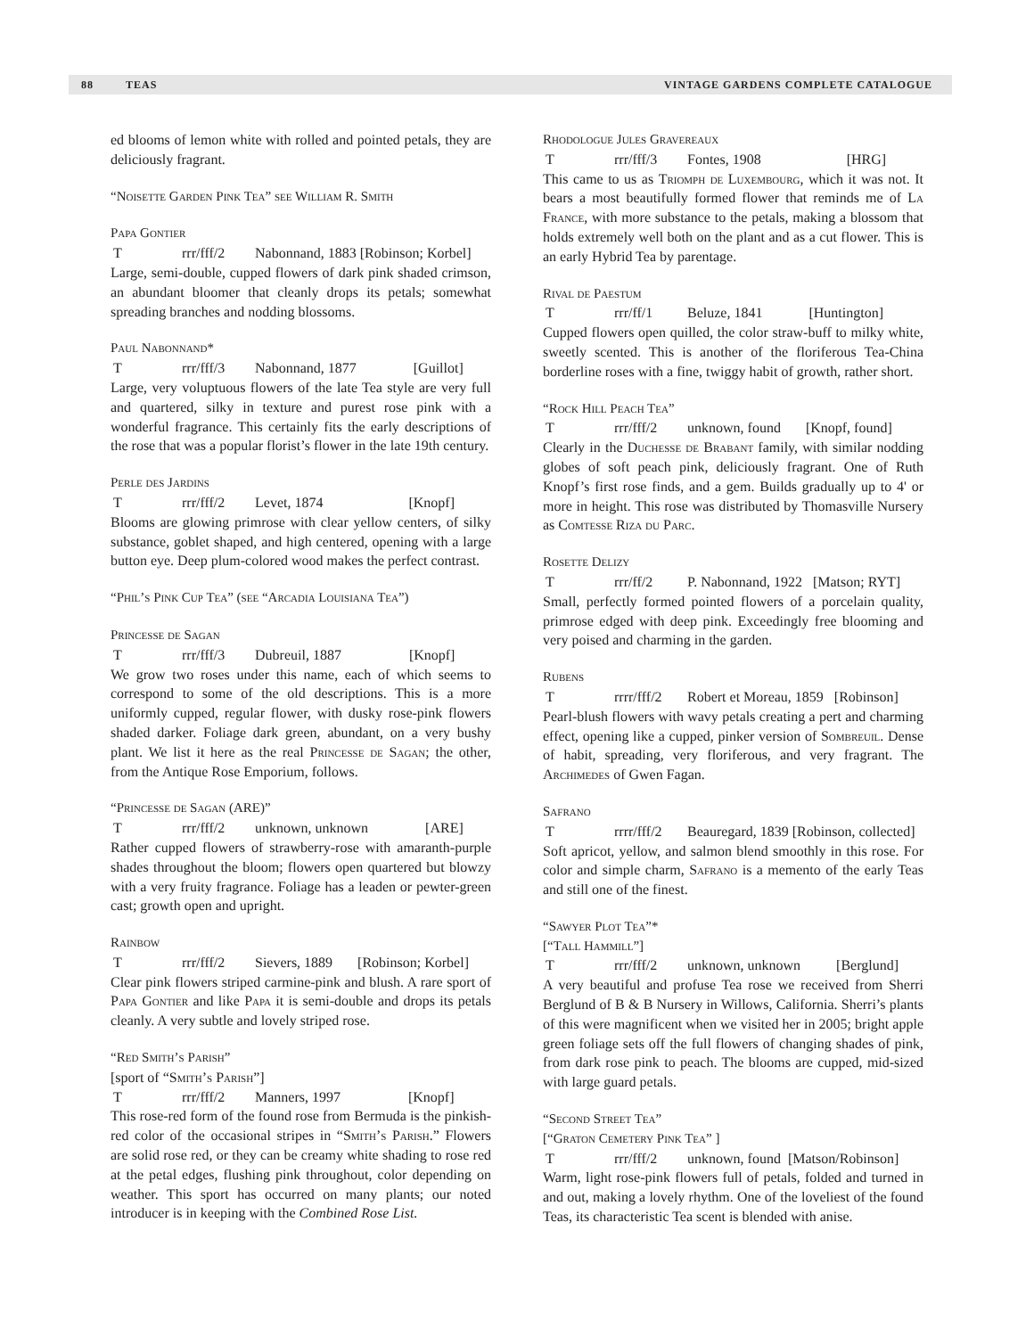88 TEAS VINTAGE GARDENS COMPLETE CATALOGUE
ed blooms of lemon white with rolled and pointed petals, they are deliciously fragrant.
“Noisette Garden Pink Tea” see William R. Smith
Papa Gontier
Trrr/fff/2 Nabonnand, 1883 [Robinson; Korbel]
Large, semi-double, cupped flowers of dark pink shaded crimson, an abundant bloomer that cleanly drops its petals; somewhat spreading branches and nodding blossoms.
Paul Nabonnand*
Trrr/fff/3 Nabonnand, 1877 [Guillot]
Large, very voluptuous flowers of the late Tea style are very full and quartered, silky in texture and purest rose pink with a wonderful fragrance. This certainly fits the early descriptions of the rose that was a popular florist’s flower in the late 19th century.
Perle des Jardins
Trrr/fff/2 Levet, 1874 [Knopf]
Blooms are glowing primrose with clear yellow centers, of silky substance, goblet shaped, and high centered, opening with a large button eye. Deep plum-colored wood makes the perfect contrast.
“Phil’s Pink Cup Tea” (see “Arcadia Louisiana Tea”)
Princesse de Sagan
Trrr/fff/3 Dubreuil, 1887 [Knopf]
We grow two roses under this name, each of which seems to correspond to some of the old descriptions. This is a more uniformly cupped, regular flower, with dusky rose-pink flowers shaded darker. Foliage dark green, abundant, on a very bushy plant. We list it here as the real Princesse de Sagan; the other, from the Antique Rose Emporium, follows.
“Princesse de Sagan (ARE)”
Trrr/fff/2 unknown, unknown [ARE]
Rather cupped flowers of strawberry-rose with amaranth-purple shades throughout the bloom; flowers open quartered but blowzy with a very fruity fragrance. Foliage has a leaden or pewter-green cast; growth open and upright.
Rainbow
Trrr/fff/2 Sievers, 1889 [Robinson; Korbel]
Clear pink flowers striped carmine-pink and blush. A rare sport of Papa Gontier and like Papa it is semi-double and drops its petals cleanly. A very subtle and lovely striped rose.
“Red Smith’s Parish”
[sport of “Smith’s Parish”]
Trrr/fff/2 Manners, 1997 [Knopf]
This rose-red form of the found rose from Bermuda is the pinkish-red color of the occasional stripes in “Smith’s Parish.” Flowers are solid rose red, or they can be creamy white shading to rose red at the petal edges, flushing pink throughout, color depending on weather. This sport has occurred on many plants; our noted introducer is in keeping with the Combined Rose List.
Rhodologue Jules Gravereaux
Trrr/fff/3 Fontes, 1908 [HRG]
This came to us as Triomph de Luxembourg, which it was not. It bears a most beautifully formed flower that reminds me of La France, with more substance to the petals, making a blossom that holds extremely well both on the plant and as a cut flower. This is an early Hybrid Tea by parentage.
Rival de Paestum
Trrr/ff/1 Beluze, 1841 [Huntington]
Cupped flowers open quilled, the color straw-buff to milky white, sweetly scented. This is another of the floriferous Tea-China borderline roses with a fine, twiggy habit of growth, rather short.
“Rock Hill Peach Tea”
Trrr/fff/2 unknown, found [Knopf, found]
Clearly in the Duchesse de Brabant family, with similar nodding globes of soft peach pink, deliciously fragrant. One of Ruth Knopf’s first rose finds, and a gem. Builds gradually up to 4' or more in height. This rose was distributed by Thomasville Nursery as Comtesse Riza du Parc.
Rosette Delizy
Trrr/ff/2 P. Nabonnand, 1922 [Matson; RYT]
Small, perfectly formed pointed flowers of a porcelain quality, primrose edged with deep pink. Exceedingly free blooming and very poised and charming in the garden.
Rubens
Trrrr/fff/2 Robert et Moreau, 1859 [Robinson]
Pearl-blush flowers with wavy petals creating a pert and charming effect, opening like a cupped, pinker version of Sombreuil. Dense of habit, spreading, very floriferous, and very fragrant. The Archimedes of Gwen Fagan.
Safrano
Trrrr/fff/2 Beauregard, 1839 [Robinson, collected]
Soft apricot, yellow, and salmon blend smoothly in this rose. For color and simple charm, Safrano is a memento of the early Teas and still one of the finest.
“Sawyer Plot Tea”*
[“Tall Hammill”]
Trrr/fff/2 unknown, unknown [Berglund]
A very beautiful and profuse Tea rose we received from Sherri Berglund of B & B Nursery in Willows, California. Sherri’s plants of this were magnificent when we visited her in 2005; bright apple green foliage sets off the full flowers of changing shades of pink, from dark rose pink to peach. The blooms are cupped, mid-sized with large guard petals.
“Second Street Tea”
[“Graton Cemetery Pink Tea” ]
Trrr/fff/2 unknown, found [Matson/Robinson]
Warm, light rose-pink flowers full of petals, folded and turned in and out, making a lovely rhythm. One of the loveliest of the found Teas, its characteristic Tea scent is blended with anise.